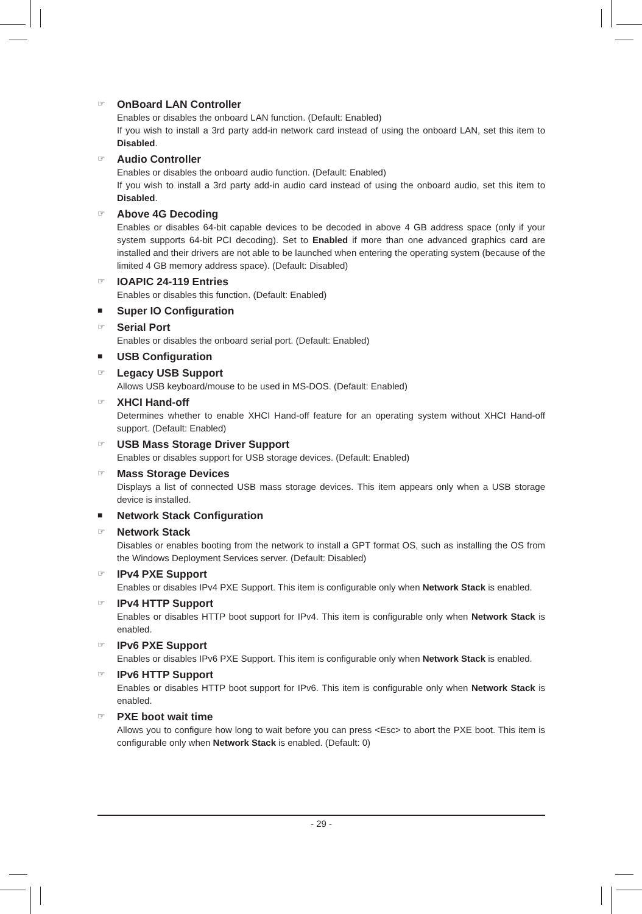☞
OnBoard LAN Controller
Enables or disables the onboard LAN function. (Default: Enabled)
If you wish to install a 3rd party add-in network card instead of using the onboard LAN, set this item to Disabled.
☞
Audio Controller
Enables or disables the onboard audio function. (Default: Enabled)
If you wish to install a 3rd party add-in audio card instead of using the onboard audio, set this item to Disabled.
☞
Above 4G Decoding
Enables or disables 64-bit capable devices to be decoded in above 4 GB address space (only if your system supports 64-bit PCI decoding). Set to Enabled if more than one advanced graphics card are installed and their drivers are not able to be launched when entering the operating system (because of the limited 4 GB memory address space). (Default: Disabled)
☞
IOAPIC 24-119 Entries
Enables or disables this function. (Default: Enabled)
■
Super IO Configuration
☞
Serial Port
Enables or disables the onboard serial port. (Default: Enabled)
■
USB Configuration
☞
Legacy USB Support
Allows USB keyboard/mouse to be used in MS-DOS. (Default: Enabled)
☞
XHCI Hand-off
Determines whether to enable XHCI Hand-off feature for an operating system without XHCI Hand-off support. (Default: Enabled)
☞
USB Mass Storage Driver Support
Enables or disables support for USB storage devices. (Default: Enabled)
☞
Mass Storage Devices
Displays a list of connected USB mass storage devices. This item appears only when a USB storage device is installed.
■
Network Stack Configuration
☞
Network Stack
Disables or enables booting from the network to install a GPT format OS, such as installing the OS from the Windows Deployment Services server. (Default: Disabled)
☞
IPv4 PXE Support
Enables or disables IPv4 PXE Support. This item is configurable only when Network Stack is enabled.
☞
IPv4 HTTP Support
Enables or disables HTTP boot support for IPv4. This item is configurable only when Network Stack is enabled.
☞
IPv6 PXE Support
Enables or disables IPv6 PXE Support. This item is configurable only when Network Stack is enabled.
☞
IPv6 HTTP Support
Enables or disables HTTP boot support for IPv6. This item is configurable only when Network Stack is enabled.
☞
PXE boot wait time
Allows you to configure how long to wait before you can press <Esc> to abort the PXE boot. This item is configurable only when Network Stack is enabled. (Default: 0)
- 29 -